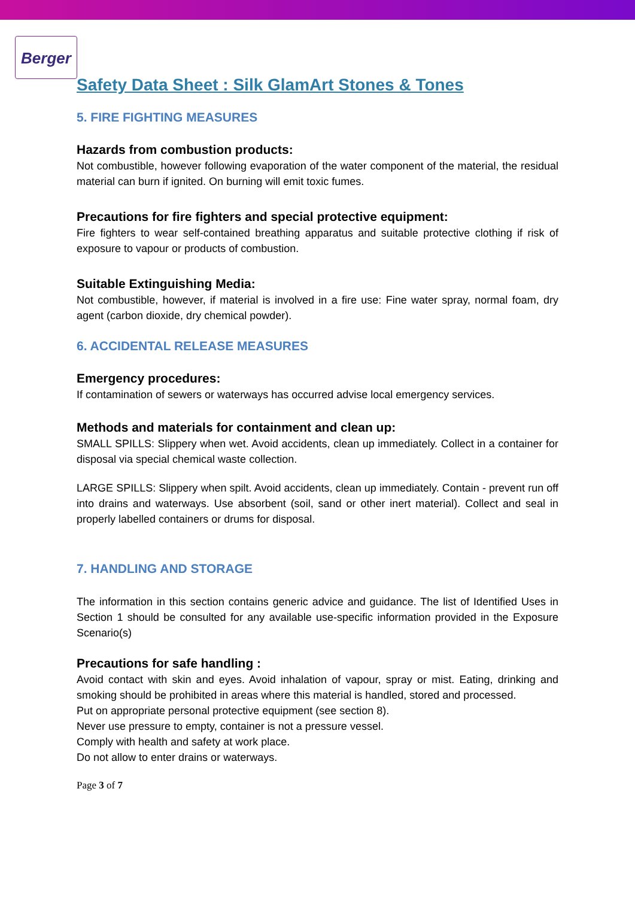Berger
Safety Data Sheet : Silk GlamArt Stones & Tones
5. FIRE FIGHTING MEASURES
Hazards from combustion products:
Not combustible, however following evaporation of the water component of the material, the residual material can burn if ignited. On burning will emit toxic fumes.
Precautions for fire fighters and special protective equipment:
Fire fighters to wear self-contained breathing apparatus and suitable protective clothing if risk of exposure to vapour or products of combustion.
Suitable Extinguishing Media:
Not combustible, however, if material is involved in a fire use: Fine water spray, normal foam, dry agent (carbon dioxide, dry chemical powder).
6. ACCIDENTAL RELEASE MEASURES
Emergency procedures:
If contamination of sewers or waterways has occurred advise local emergency services.
Methods and materials for containment and clean up:
SMALL SPILLS: Slippery when wet. Avoid accidents, clean up immediately. Collect in a container for disposal via special chemical waste collection.
LARGE SPILLS: Slippery when spilt. Avoid accidents, clean up immediately. Contain - prevent run off into drains and waterways. Use absorbent (soil, sand or other inert material). Collect and seal in properly labelled containers or drums for disposal.
7. HANDLING AND STORAGE
The information in this section contains generic advice and guidance. The list of Identified Uses in Section 1 should be consulted for any available use-specific information provided in the Exposure Scenario(s)
Precautions for safe handling :
Avoid contact with skin and eyes. Avoid inhalation of vapour, spray or mist. Eating, drinking and smoking should be prohibited in areas where this material is handled, stored and processed.
Put on appropriate personal protective equipment (see section 8).
Never use pressure to empty, container is not a pressure vessel.
Comply with health and safety at work place.
Do not allow to enter drains or waterways.
Page 3 of 7